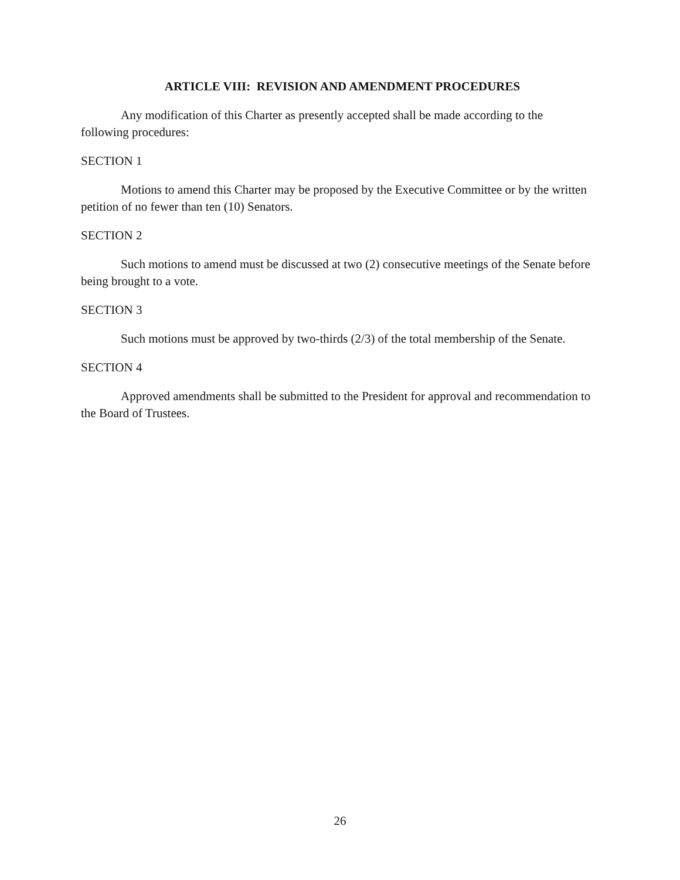ARTICLE VIII: REVISION AND AMENDMENT PROCEDURES
Any modification of this Charter as presently accepted shall be made according to the following procedures:
SECTION 1
Motions to amend this Charter may be proposed by the Executive Committee or by the written petition of no fewer than ten (10) Senators.
SECTION 2
Such motions to amend must be discussed at two (2) consecutive meetings of the Senate before being brought to a vote.
SECTION 3
Such motions must be approved by two-thirds (2/3) of the total membership of the Senate.
SECTION 4
Approved amendments shall be submitted to the President for approval and recommendation to the Board of Trustees.
26